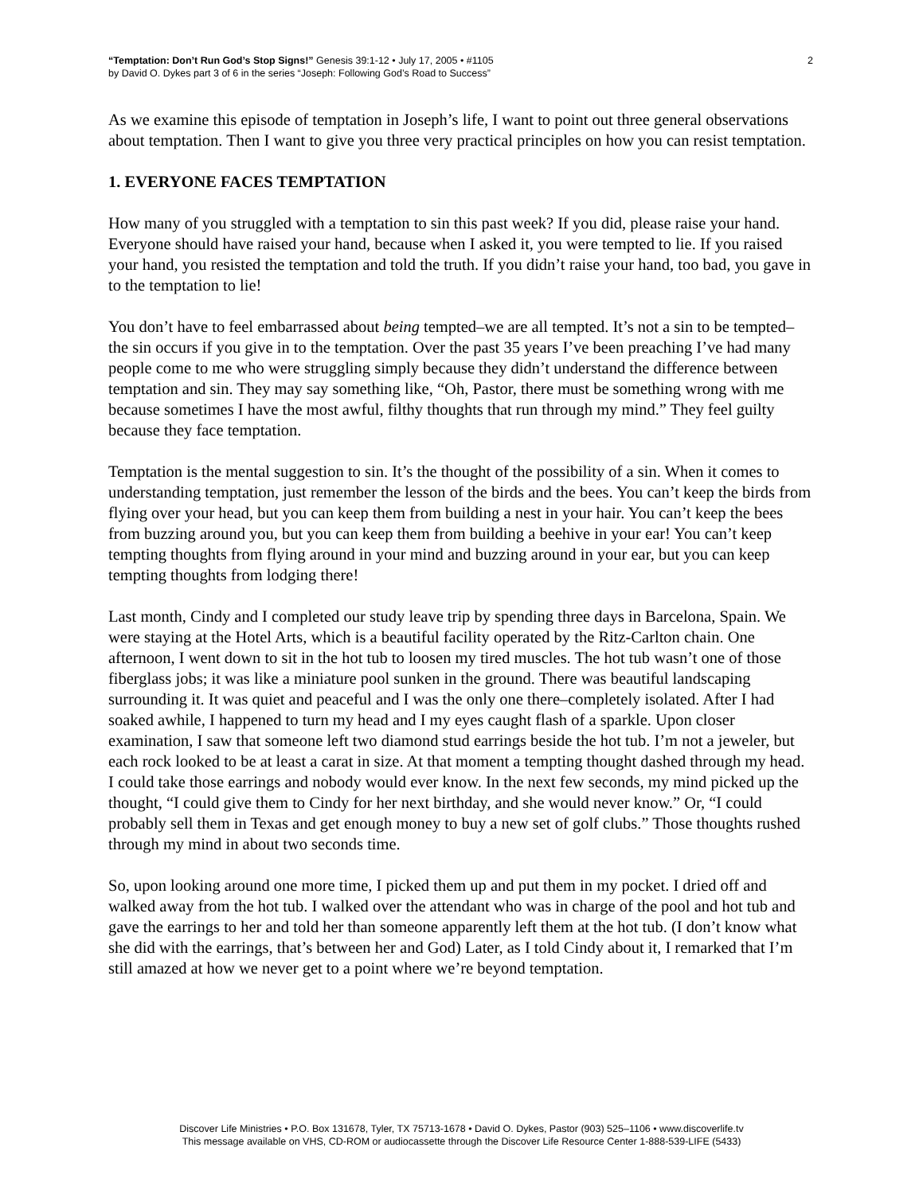“Temptation: Don’t Run God’s Stop Signs!” Genesis 39:1-12 • July 17, 2005 • #1105
by David O. Dykes part 3 of 6 in the series “Joseph: Following God’s Road to Success”
2
As we examine this episode of temptation in Joseph’s life, I want to point out three general observations about temptation. Then I want to give you three very practical principles on how you can resist temptation.
1. EVERYONE FACES TEMPTATION
How many of you struggled with a temptation to sin this past week? If you did, please raise your hand. Everyone should have raised your hand, because when I asked it, you were tempted to lie. If you raised your hand, you resisted the temptation and told the truth. If you didn’t raise your hand, too bad, you gave in to the temptation to lie!
You don’t have to feel embarrassed about being tempted–we are all tempted. It’s not a sin to be tempted–the sin occurs if you give in to the temptation. Over the past 35 years I’ve been preaching I’ve had many people come to me who were struggling simply because they didn’t understand the difference between temptation and sin. They may say something like, “Oh, Pastor, there must be something wrong with me because sometimes I have the most awful, filthy thoughts that run through my mind.” They feel guilty because they face temptation.
Temptation is the mental suggestion to sin. It’s the thought of the possibility of a sin. When it comes to understanding temptation, just remember the lesson of the birds and the bees. You can’t keep the birds from flying over your head, but you can keep them from building a nest in your hair. You can’t keep the bees from buzzing around you, but you can keep them from building a beehive in your ear! You can’t keep tempting thoughts from flying around in your mind and buzzing around in your ear, but you can keep tempting thoughts from lodging there!
Last month, Cindy and I completed our study leave trip by spending three days in Barcelona, Spain. We were staying at the Hotel Arts, which is a beautiful facility operated by the Ritz-Carlton chain. One afternoon, I went down to sit in the hot tub to loosen my tired muscles. The hot tub wasn’t one of those fiberglass jobs; it was like a miniature pool sunken in the ground. There was beautiful landscaping surrounding it. It was quiet and peaceful and I was the only one there–completely isolated. After I had soaked awhile, I happened to turn my head and I my eyes caught flash of a sparkle. Upon closer examination, I saw that someone left two diamond stud earrings beside the hot tub. I’m not a jeweler, but each rock looked to be at least a carat in size. At that moment a tempting thought dashed through my head. I could take those earrings and nobody would ever know. In the next few seconds, my mind picked up the thought, “I could give them to Cindy for her next birthday, and she would never know.” Or, “I could probably sell them in Texas and get enough money to buy a new set of golf clubs.” Those thoughts rushed through my mind in about two seconds time.
So, upon looking around one more time, I picked them up and put them in my pocket. I dried off and walked away from the hot tub. I walked over the attendant who was in charge of the pool and hot tub and gave the earrings to her and told her than someone apparently left them at the hot tub. (I don’t know what she did with the earrings, that’s between her and God) Later, as I told Cindy about it, I remarked that I’m still amazed at how we never get to a point where we’re beyond temptation.
Discover Life Ministries • P.O. Box 131678, Tyler, TX 75713-1678 • David O. Dykes, Pastor (903) 525–1106 • www.discoverlife.tv
This message available on VHS, CD-ROM or audiocassette through the Discover Life Resource Center 1-888-539-LIFE (5433)